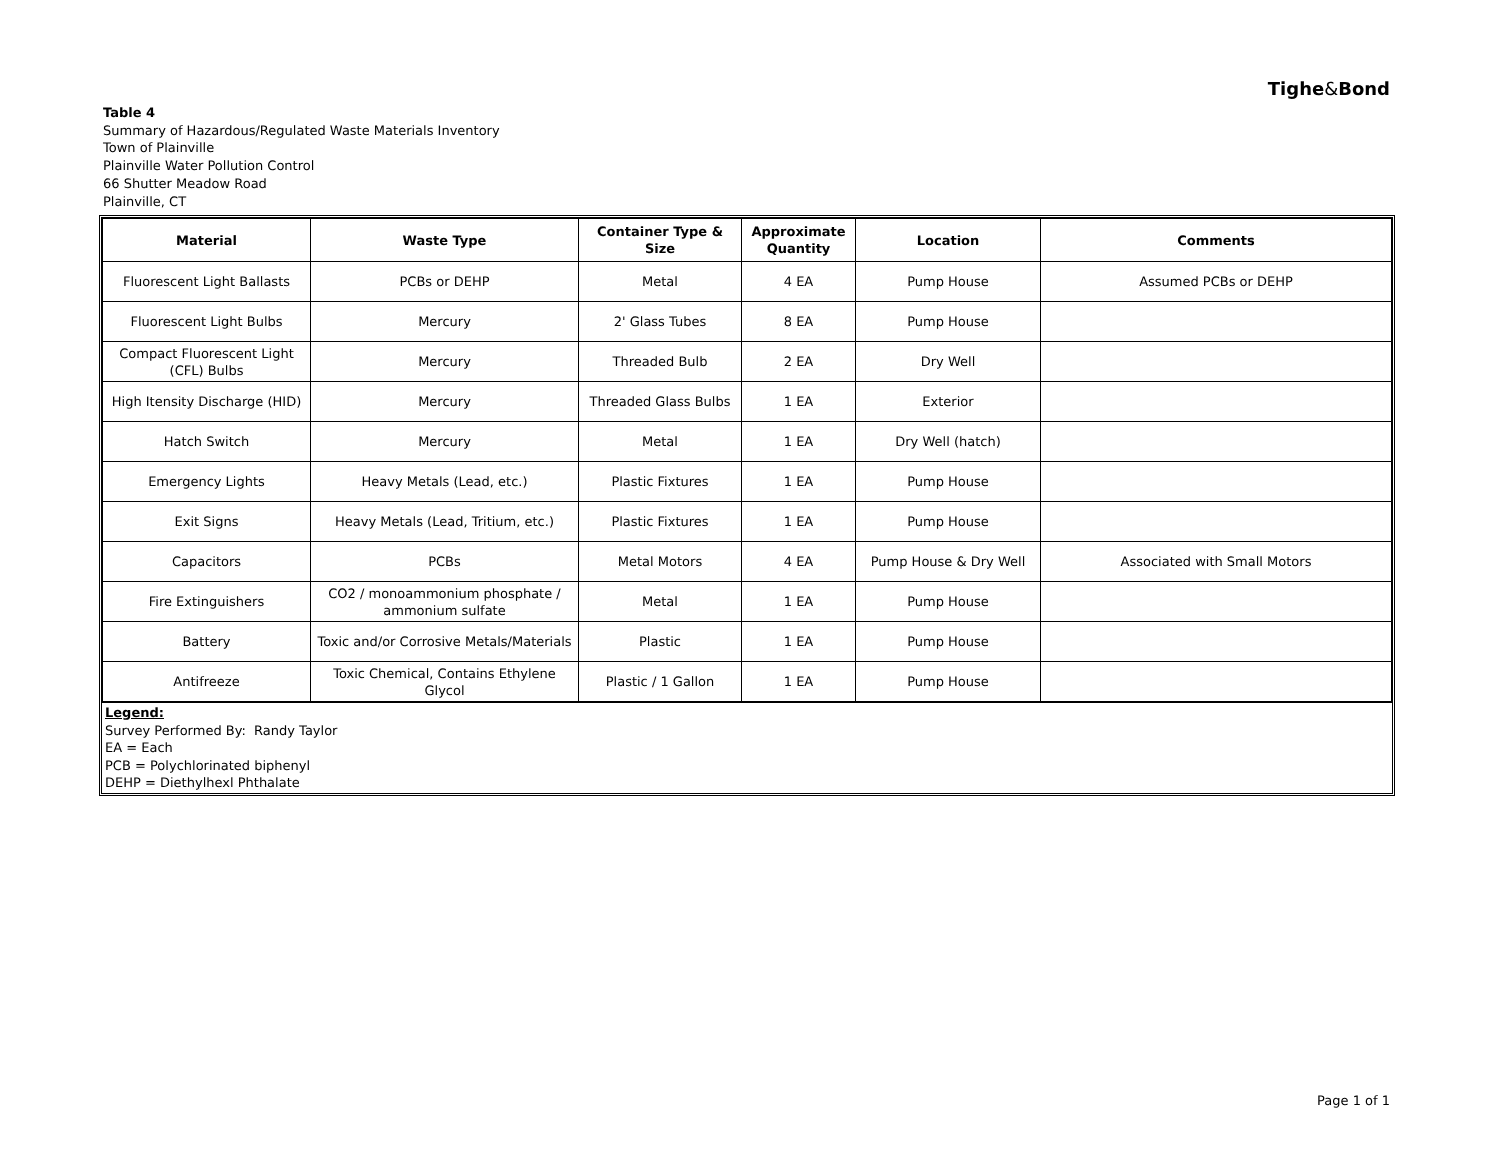Tighe&Bond
Table 4
Summary of Hazardous/Regulated Waste Materials Inventory
Town of Plainville
Plainville Water Pollution Control
66 Shutter Meadow Road
Plainville, CT
| Material | Waste Type | Container Type & Size | Approximate Quantity | Location | Comments |
| --- | --- | --- | --- | --- | --- |
| Fluorescent Light Ballasts | PCBs or DEHP | Metal | 4 EA | Pump House | Assumed PCBs or DEHP |
| Fluorescent Light Bulbs | Mercury | 2' Glass Tubes | 8 EA | Pump House | |
| Compact Fluorescent Light (CFL) Bulbs | Mercury | Threaded Bulb | 2 EA | Dry Well | |
| High Itensity Discharge (HID) | Mercury | Threaded Glass Bulbs | 1 EA | Exterior | |
| Hatch Switch | Mercury | Metal | 1 EA | Dry Well (hatch) | |
| Emergency Lights | Heavy Metals (Lead, etc.) | Plastic Fixtures | 1 EA | Pump House | |
| Exit Signs | Heavy Metals (Lead, Tritium, etc.) | Plastic Fixtures | 1 EA | Pump House | |
| Capacitors | PCBs | Metal Motors | 4 EA | Pump House & Dry Well | Associated with Small Motors |
| Fire Extinguishers | CO2 / monoammonium phosphate / ammonium sulfate | Metal | 1 EA | Pump House | |
| Battery | Toxic and/or Corrosive Metals/Materials | Plastic | 1 EA | Pump House | |
| Antifreeze | Toxic Chemical, Contains Ethylene Glycol | Plastic / 1 Gallon | 1 EA | Pump House | |
Legend:
Survey Performed By: Randy Taylor
EA = Each
PCB = Polychlorinated biphenyl
DEHP = Diethylhexl Phthalate
Page 1 of 1